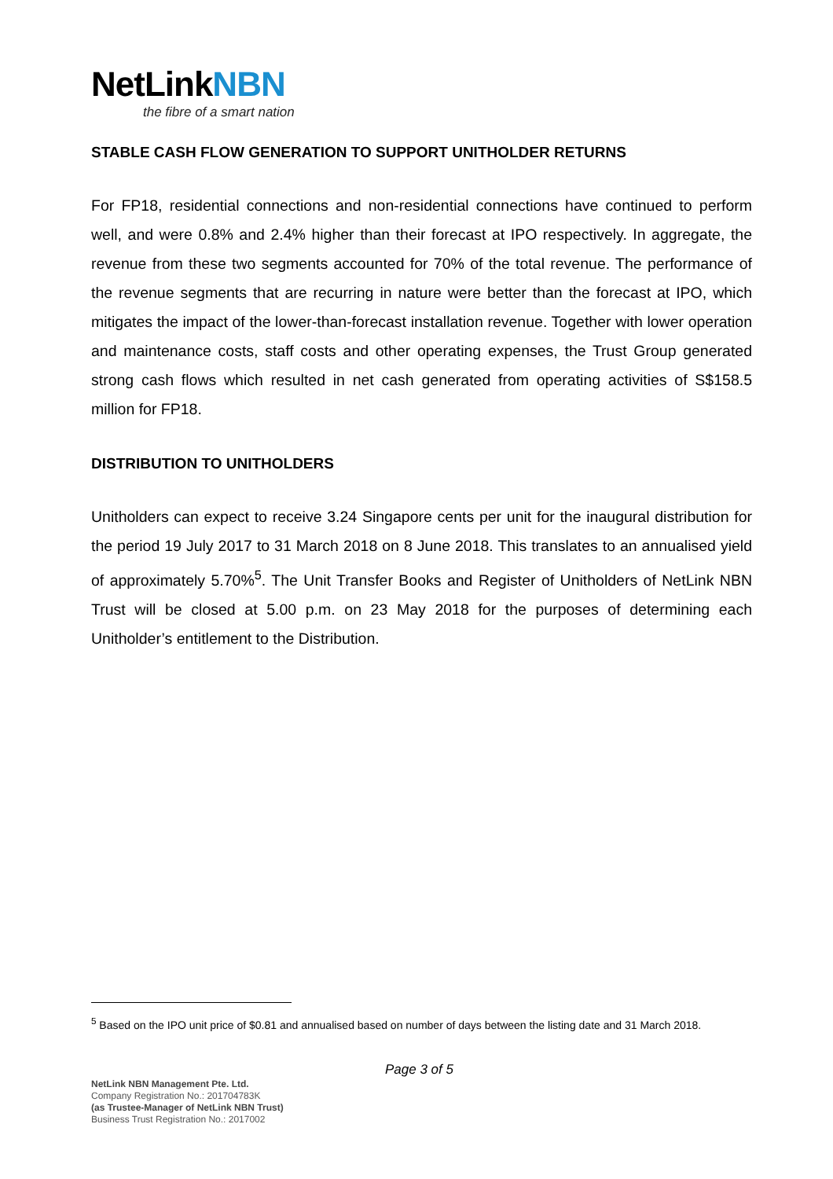NetLinkNBN
the fibre of a smart nation
STABLE CASH FLOW GENERATION TO SUPPORT UNITHOLDER RETURNS
For FP18, residential connections and non-residential connections have continued to perform well, and were 0.8% and 2.4% higher than their forecast at IPO respectively. In aggregate, the revenue from these two segments accounted for 70% of the total revenue. The performance of the revenue segments that are recurring in nature were better than the forecast at IPO, which mitigates the impact of the lower-than-forecast installation revenue. Together with lower operation and maintenance costs, staff costs and other operating expenses, the Trust Group generated strong cash flows which resulted in net cash generated from operating activities of S$158.5 million for FP18.
DISTRIBUTION TO UNITHOLDERS
Unitholders can expect to receive 3.24 Singapore cents per unit for the inaugural distribution for the period 19 July 2017 to 31 March 2018 on 8 June 2018. This translates to an annualised yield of approximately 5.70%<sup>5</sup>. The Unit Transfer Books and Register of Unitholders of NetLink NBN Trust will be closed at 5.00 p.m. on 23 May 2018 for the purposes of determining each Unitholder’s entitlement to the Distribution.
<sup>5</sup> Based on the IPO unit price of $0.81 and annualised based on number of days between the listing date and 31 March 2018.
Page 3 of 5
NetLink NBN Management Pte. Ltd.
Company Registration No.: 201704783K
(as Trustee-Manager of NetLink NBN Trust)
Business Trust Registration No.: 2017002